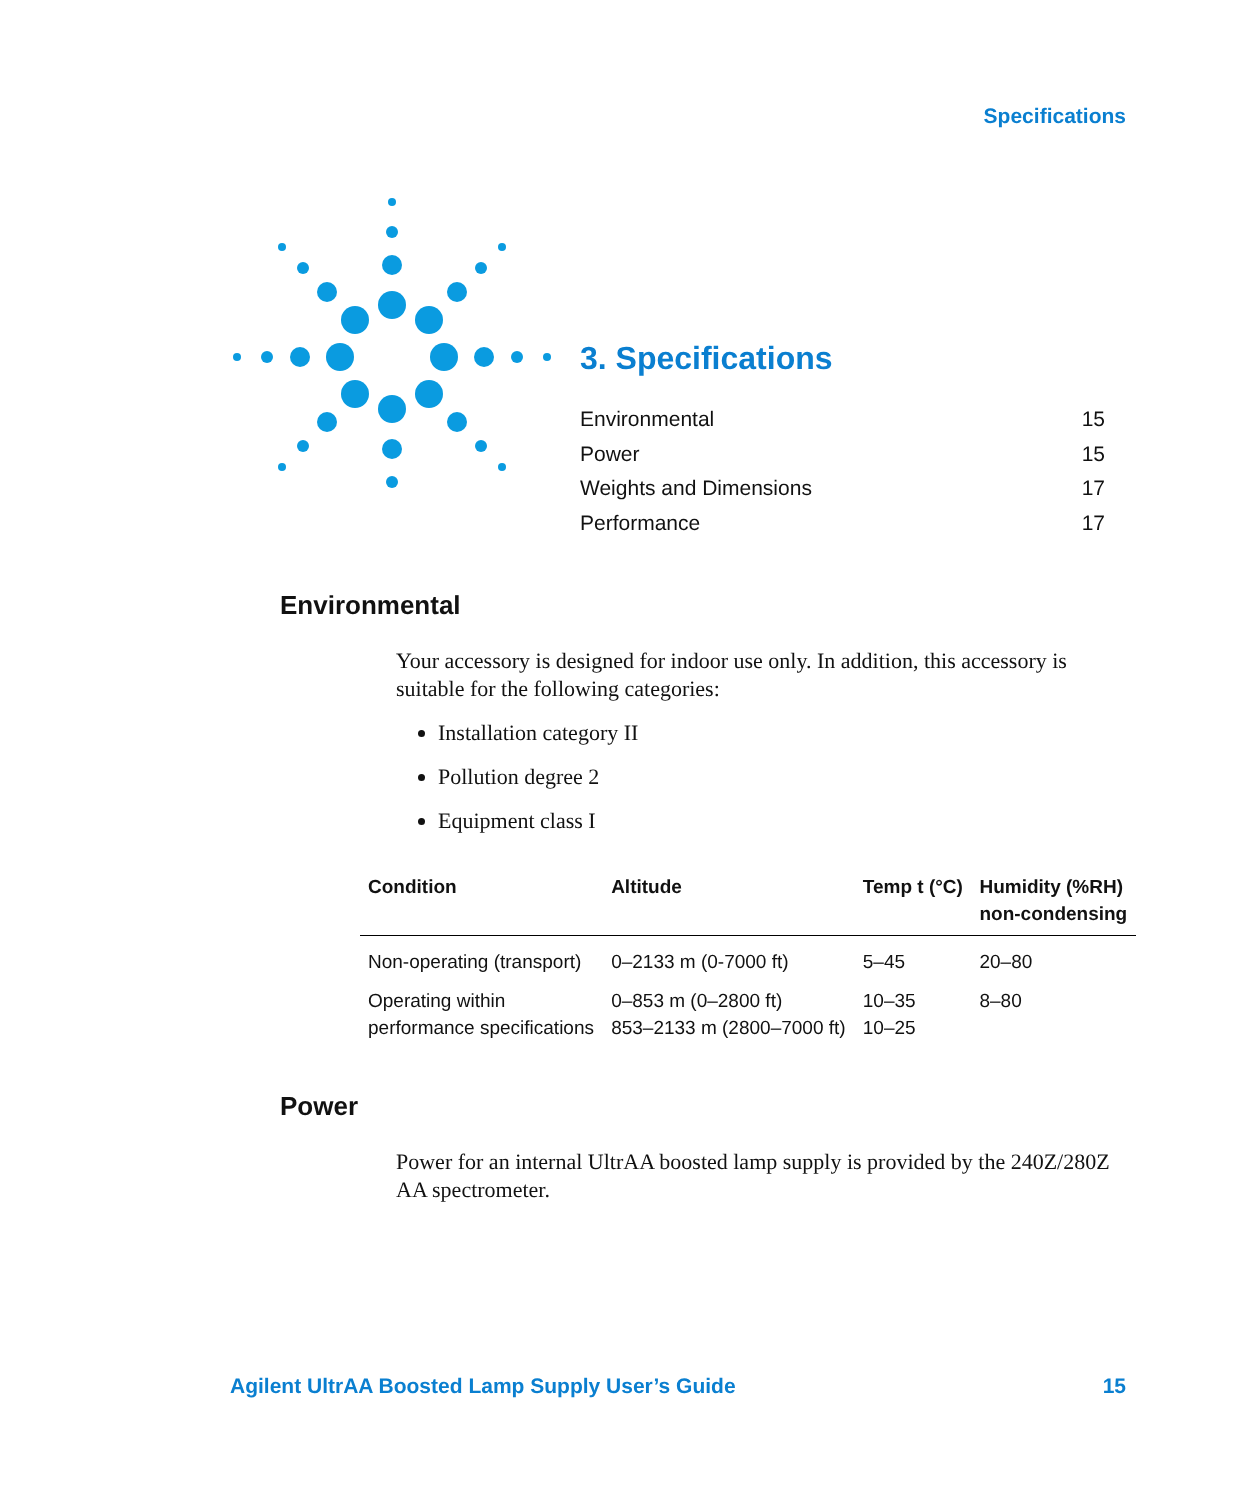Specifications
3. Specifications
Environmental 15
Power 15
Weights and Dimensions 17
Performance 17
Environmental
Your accessory is designed for indoor use only. In addition, this accessory is suitable for the following categories:
Installation category II
Pollution degree 2
Equipment class I
| Condition | Altitude | Temp t (°C) | Humidity (%RH) non-condensing |
| --- | --- | --- | --- |
| Non-operating (transport) | 0–2133 m (0-7000 ft) | 5–45 | 20–80 |
| Operating within performance specifications | 0–853 m (0–2800 ft) 853–2133 m (2800–7000 ft) | 10–35 10–25 | 8–80 |
Power
Power for an internal UltrAA boosted lamp supply is provided by the 240Z/280Z AA spectrometer.
Agilent UltrAA Boosted Lamp Supply User’s Guide 15